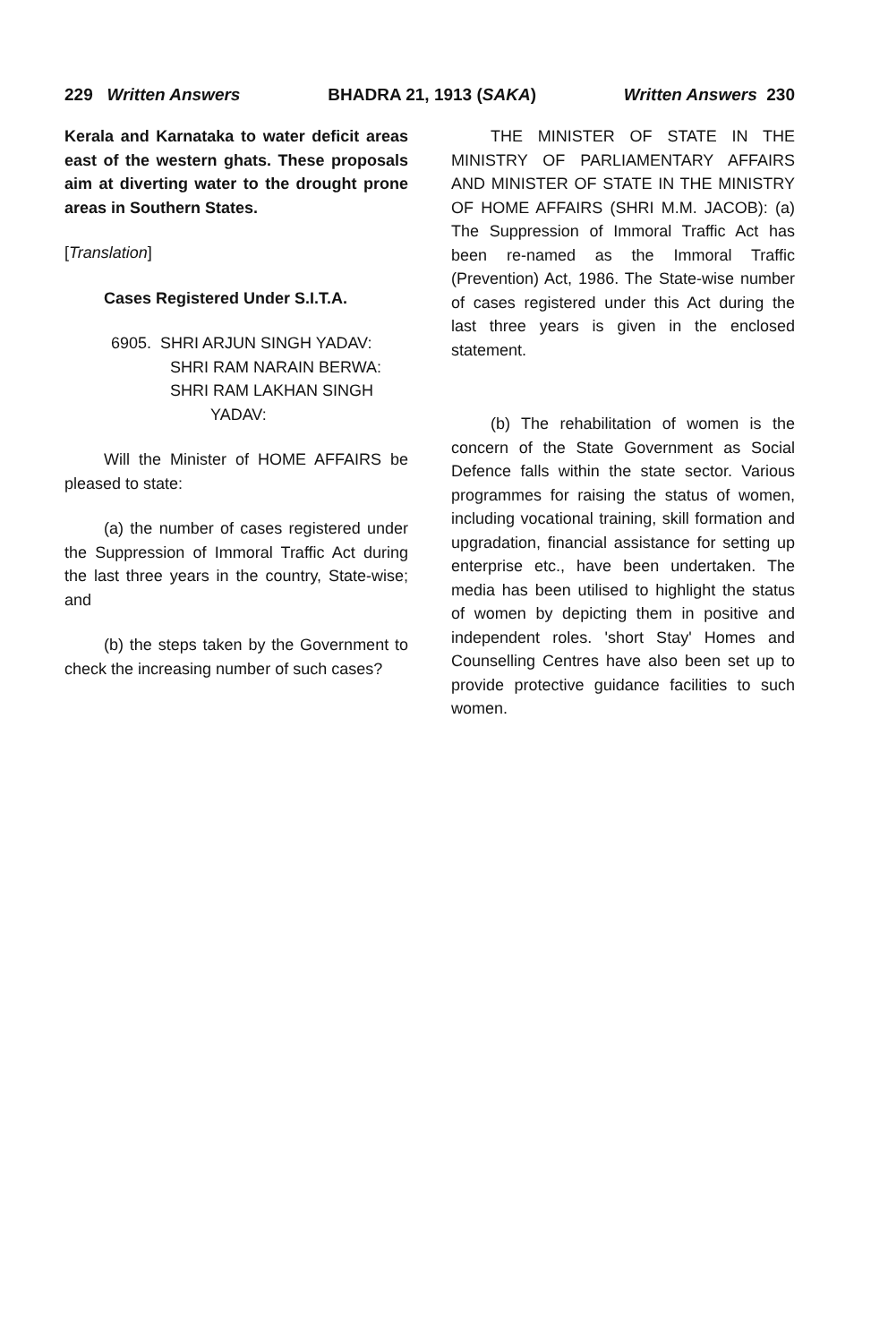229 Written Answers BHADRA 21, 1913 (SAKA) Written Answers 230
Kerala and Karnataka to water deficit areas east of the western ghats. These proposals aim at diverting water to the drought prone areas in Southern States.
[Translation]
Cases Registered Under S.I.T.A.
6905. SHRI ARJUN SINGH YADAV:
SHRI RAM NARAIN BERWA:
SHRI RAM LAKHAN SINGH
YADAV:
Will the Minister of HOME AFFAIRS be pleased to state:
(a) the number of cases registered under the Suppression of Immoral Traffic Act during the last three years in the country, State-wise; and
(b) the steps taken by the Government to check the increasing number of such cases?
THE MINISTER OF STATE IN THE MINISTRY OF PARLIAMENTARY AFFAIRS AND MINISTER OF STATE IN THE MINISTRY OF HOME AFFAIRS (SHRI M.M. JACOB): (a) The Suppression of Immoral Traffic Act has been re-named as the Immoral Traffic (Prevention) Act, 1986. The State-wise number of cases registered under this Act during the last three years is given in the enclosed statement.
(b) The rehabilitation of women is the concern of the State Government as Social Defence falls within the state sector. Various programmes for raising the status of women, including vocational training, skill formation and upgradation, financial assistance for setting up enterprise etc., have been undertaken. The media has been utilised to highlight the status of women by depicting them in positive and independent roles. 'short Stay' Homes and Counselling Centres have also been set up to provide protective guidance facilities to such women.